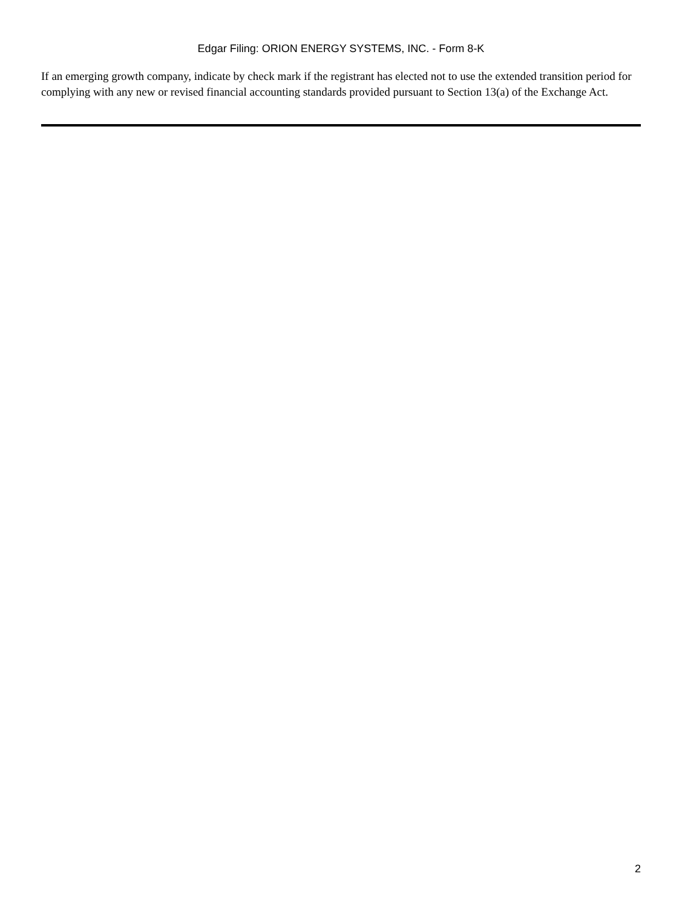Edgar Filing: ORION ENERGY SYSTEMS, INC. - Form 8-K
If an emerging growth company, indicate by check mark if the registrant has elected not to use the extended transition period for complying with any new or revised financial accounting standards provided pursuant to Section 13(a) of the Exchange Act.
2